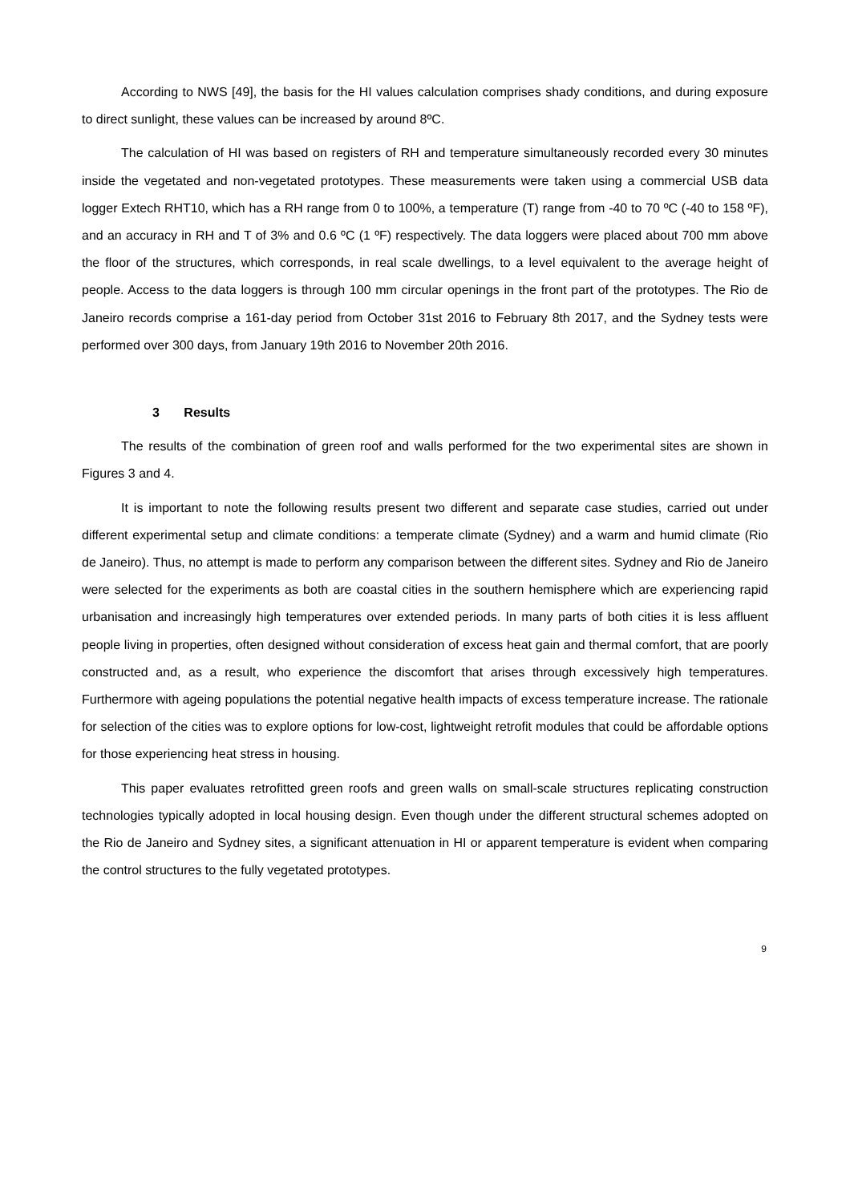According to NWS [49], the basis for the HI values calculation comprises shady conditions, and during exposure to direct sunlight, these values can be increased by around 8ºC.
The calculation of HI was based on registers of RH and temperature simultaneously recorded every 30 minutes inside the vegetated and non-vegetated prototypes. These measurements were taken using a commercial USB data logger Extech RHT10, which has a RH range from 0 to 100%, a temperature (T) range from -40 to 70 ºC (-40 to 158 ºF), and an accuracy in RH and T of 3% and 0.6 ºC (1 ºF) respectively. The data loggers were placed about 700 mm above the floor of the structures, which corresponds, in real scale dwellings, to a level equivalent to the average height of people. Access to the data loggers is through 100 mm circular openings in the front part of the prototypes. The Rio de Janeiro records comprise a 161-day period from October 31st 2016 to February 8th 2017, and the Sydney tests were performed over 300 days, from January 19th 2016 to November 20th 2016.
3 Results
The results of the combination of green roof and walls performed for the two experimental sites are shown in Figures 3 and 4.
It is important to note the following results present two different and separate case studies, carried out under different experimental setup and climate conditions: a temperate climate (Sydney) and a warm and humid climate (Rio de Janeiro). Thus, no attempt is made to perform any comparison between the different sites. Sydney and Rio de Janeiro were selected for the experiments as both are coastal cities in the southern hemisphere which are experiencing rapid urbanisation and increasingly high temperatures over extended periods. In many parts of both cities it is less affluent people living in properties, often designed without consideration of excess heat gain and thermal comfort, that are poorly constructed and, as a result, who experience the discomfort that arises through excessively high temperatures. Furthermore with ageing populations the potential negative health impacts of excess temperature increase. The rationale for selection of the cities was to explore options for low-cost, lightweight retrofit modules that could be affordable options for those experiencing heat stress in housing.
This paper evaluates retrofitted green roofs and green walls on small-scale structures replicating construction technologies typically adopted in local housing design. Even though under the different structural schemes adopted on the Rio de Janeiro and Sydney sites, a significant attenuation in HI or apparent temperature is evident when comparing the control structures to the fully vegetated prototypes.
9